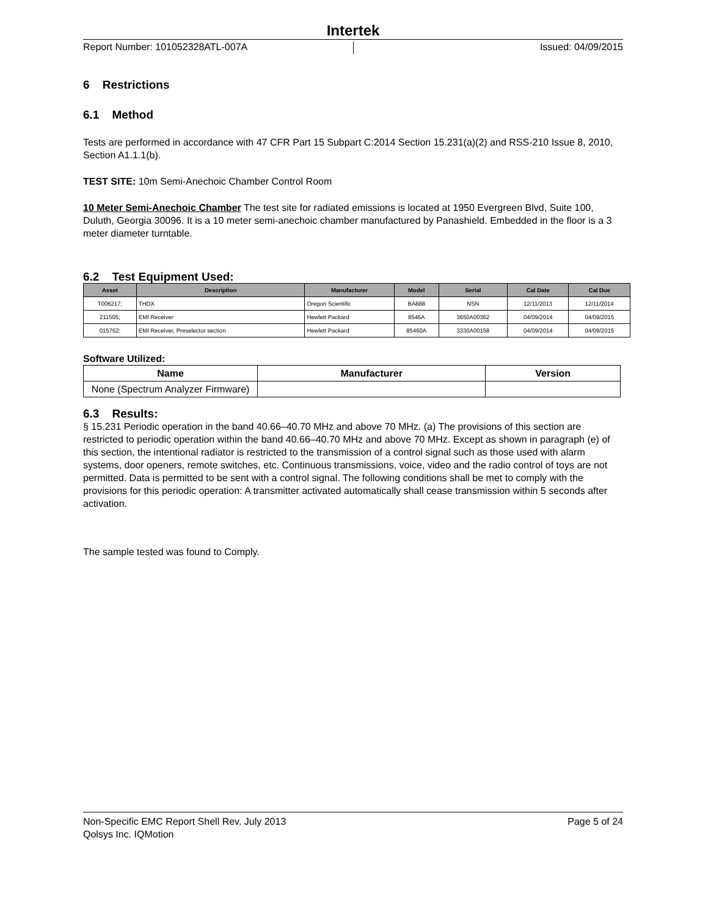Intertek
Report Number: 101052328ATL-007A
Issued: 04/09/2015
6 Restrictions
6.1 Method
Tests are performed in accordance with 47 CFR Part 15 Subpart C:2014 Section 15.231(a)(2) and RSS-210 Issue 8, 2010, Section A1.1.1(b).
TEST SITE: 10m Semi-Anechoic Chamber Control Room
10 Meter Semi-Anechoic Chamber The test site for radiated emissions is located at 1950 Evergreen Blvd, Suite 100, Duluth, Georgia 30096. It is a 10 meter semi-anechoic chamber manufactured by Panashield. Embedded in the floor is a 3 meter diameter turntable.
6.2 Test Equipment Used:
| Asset | Description | Manufacturer | Model | Serial | Cal Date | Cal Due |
| --- | --- | --- | --- | --- | --- | --- |
| T006217; | THDX | Oregon Scientific | BA888 | NSN | 12/11/2013 | 12/11/2014 |
| 211505; | EMI Receiver | Hewlett Packard | 8546A | 3650A00362 | 04/09/2014 | 04/09/2015 |
| 015762; | EMI Receiver, Preselector section | Hewlett Packard | 85460A | 3330A00158 | 04/09/2014 | 04/09/2015 |
Software Utilized:
| Name | Manufacturer | Version |
| --- | --- | --- |
| None (Spectrum Analyzer Firmware) | | |
6.3 Results:
§ 15.231 Periodic operation in the band 40.66–40.70 MHz and above 70 MHz. (a) The provisions of this section are restricted to periodic operation within the band 40.66–40.70 MHz and above 70 MHz. Except as shown in paragraph (e) of this section, the intentional radiator is restricted to the transmission of a control signal such as those used with alarm systems, door openers, remote switches, etc. Continuous transmissions, voice, video and the radio control of toys are not permitted. Data is permitted to be sent with a control signal. The following conditions shall be met to comply with the provisions for this periodic operation: A transmitter activated automatically shall cease transmission within 5 seconds after activation.
The sample tested was found to Comply.
Non-Specific EMC Report Shell Rev. July 2013 Page 5 of 24
Qolsys Inc. IQMotion